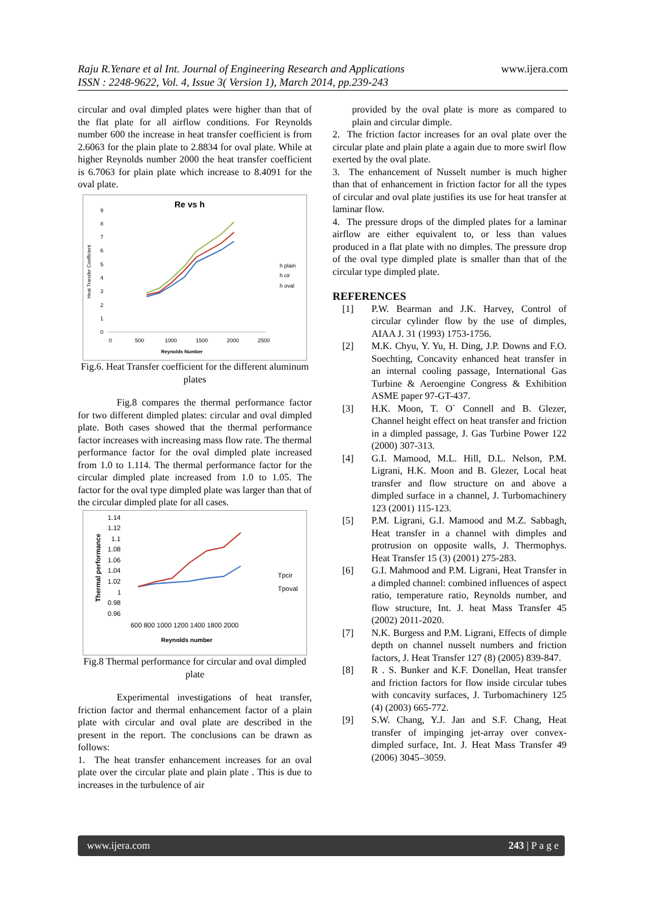www.ijera.com Raju R.Yenare et al Int. Journal of Engineering Research and Applications
ISSN : 2248-9622, Vol. 4, Issue 3( Version 1), March 2014, pp.239-243
circular and oval dimpled plates were higher than that of the flat plate for all airflow conditions. For Reynolds number 600 the increase in heat transfer coefficient is from 2.6063 for the plain plate to 2.8834 for oval plate. While at higher Reynolds number 2000 the heat transfer coefficient is 6.7063 for plain plate which increase to 8.4091 for the oval plate.
Re vs h
Heat Transfer Coefficient
0
1
2
3
4
5
6
7
8
9
0
500
1000
1500
2000
2500
Reynolds Number
h plain
h cir
h oval
Fig.6. Heat Transfer coefficient for the different aluminum plates
Fig.8 compares the thermal performance factor for two different dimpled plates: circular and oval dimpled plate. Both cases showed that the thermal performance factor increases with increasing mass flow rate. The thermal performance factor for the oval dimpled plate increased from 1.0 to 1.114. The thermal performance factor for the circular dimpled plate increased from 1.0 to 1.05. The factor for the oval type dimpled plate was larger than that of the circular dimpled plate for all cases.
Thermal performance
1.14
1.12
1.1
1.08
1.06
1.04
1.02
1
0.98
0.96
600 800 1000 1200 1400 1800 2000
Reynolds number
Tpcir
Tpoval
Fig.8 Thermal performance for circular and oval dimpled plate
Experimental investigations of heat transfer, friction factor and thermal enhancement factor of a plain plate with circular and oval plate are described in the present in the report. The conclusions can be drawn as follows:
1. The heat transfer enhancement increases for an oval plate over the circular plate and plain plate . This is due to increases in the turbulence of air
provided by the oval plate is more as compared to plain and circular dimple.
2. The friction factor increases for an oval plate over the circular plate and plain plate a again due to more swirl flow exerted by the oval plate.
3. The enhancement of Nusselt number is much higher than that of enhancement in friction factor for all the types of circular and oval plate justifies its use for heat transfer at laminar flow.
4. The pressure drops of the dimpled plates for a laminar airflow are either equivalent to, or less than values produced in a flat plate with no dimples. The pressure drop of the oval type dimpled plate is smaller than that of the circular type dimpled plate.
REFERENCES
[1] P.W. Bearman and J.K. Harvey, Control of circular cylinder flow by the use of dimples, AIAA J. 31 (1993) 1753-1756.
[2] M.K. Chyu, Y. Yu, H. Ding, J.P. Downs and F.O. Soechting, Concavity enhanced heat transfer in an internal cooling passage, International Gas Turbine & Aeroengine Congress & Exhibition ASME paper 97-GT-437.
[3] H.K. Moon, T. O` Connell and B. Glezer, Channel height effect on heat transfer and friction in a dimpled passage, J. Gas Turbine Power 122 (2000) 307-313.
[4] G.I. Mamood, M.L. Hill, D.L. Nelson, P.M. Ligrani, H.K. Moon and B. Glezer, Local heat transfer and flow structure on and above a dimpled surface in a channel, J. Turbomachinery 123 (2001) 115-123.
[5] P.M. Ligrani, G.I. Mamood and M.Z. Sabbagh, Heat transfer in a channel with dimples and protrusion on opposite walls, J. Thermophys. Heat Transfer 15 (3) (2001) 275-283.
[6] G.I. Mahmood and P.M. Ligrani, Heat Transfer in a dimpled channel: combined influences of aspect ratio, temperature ratio, Reynolds number, and flow structure, Int. J. heat Mass Transfer 45 (2002) 2011-2020.
[7] N.K. Burgess and P.M. Ligrani, Effects of dimple depth on channel nusselt numbers and friction factors, J. Heat Transfer 127 (8) (2005) 839-847.
[8] R . S. Bunker and K.F. Donellan, Heat transfer and friction factors for flow inside circular tubes with concavity surfaces, J. Turbomachinery 125 (4) (2003) 665-772.
[9] S.W. Chang, Y.J. Jan and S.F. Chang, Heat transfer of impinging jet-array over convex-dimpled surface, Int. J. Heat Mass Transfer 49 (2006) 3045–3059.
www.ijera.com 243 | P a g e